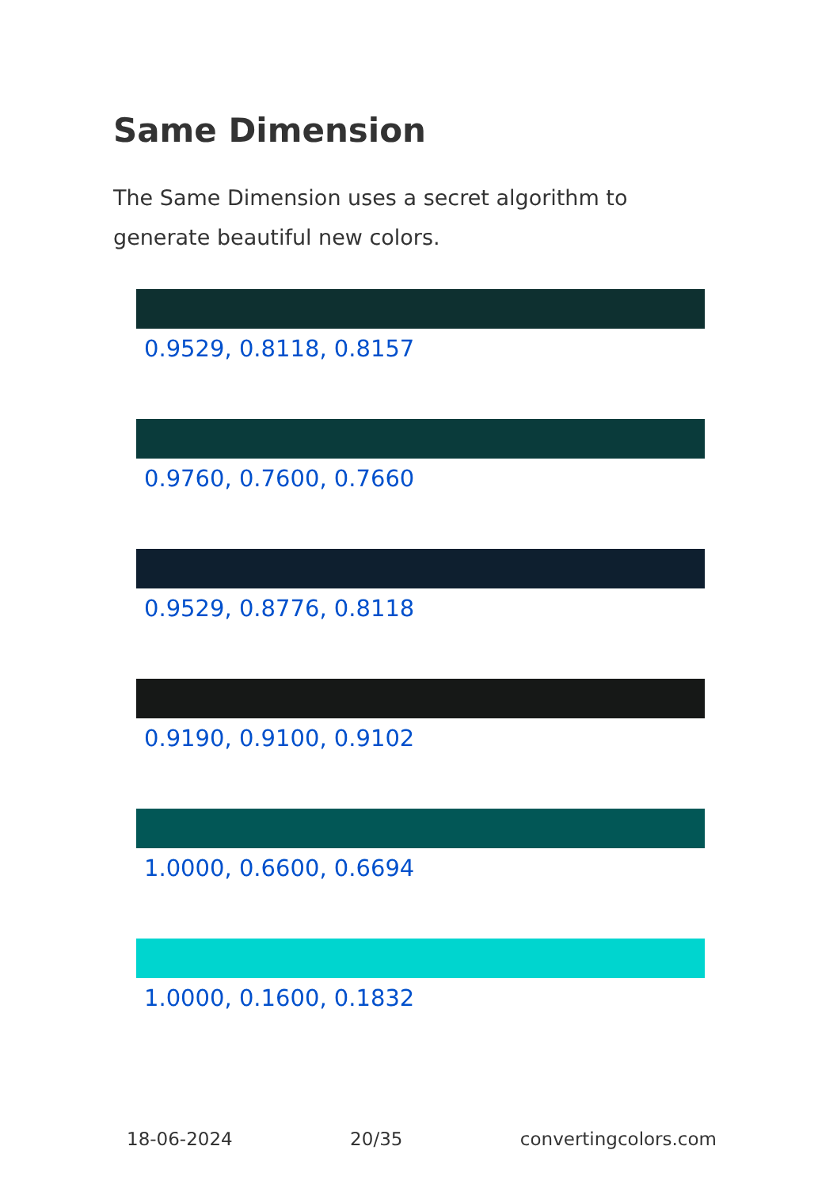Same Dimension
The Same Dimension uses a secret algorithm to generate beautiful new colors.
0.9529, 0.8118, 0.8157
0.9760, 0.7600, 0.7660
0.9529, 0.8776, 0.8118
0.9190, 0.9100, 0.9102
1.0000, 0.6600, 0.6694
1.0000, 0.1600, 0.1832
18-06-2024 20/35 convertingcolors.com